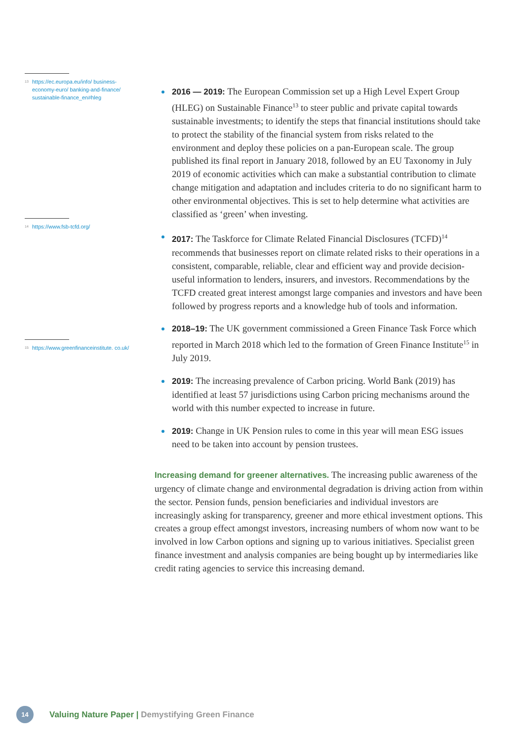<sup>13</sup> https://ec.europa.eu/info/ business-economy-euro/ banking-and-finance/ sustainable-finance_en#hleg
<sup>14</sup> https://www.fsb-tcfd.org/
<sup>15</sup> https://www.greenfinanceinstitute. co.uk/
2016 — 2019: The European Commission set up a High Level Expert Group (HLEG) on Sustainable Finance<sup>13</sup> to steer public and private capital towards sustainable investments; to identify the steps that financial institutions should take to protect the stability of the financial system from risks related to the environment and deploy these policies on a pan-European scale. The group published its final report in January 2018, followed by an EU Taxonomy in July 2019 of economic activities which can make a substantial contribution to climate change mitigation and adaptation and includes criteria to do no significant harm to other environmental objectives. This is set to help determine what activities are classified as ‘green’ when investing.
2017: The Taskforce for Climate Related Financial Disclosures (TCFD)<sup>14</sup> recommends that businesses report on climate related risks to their operations in a consistent, comparable, reliable, clear and efficient way and provide decision-useful information to lenders, insurers, and investors. Recommendations by the TCFD created great interest amongst large companies and investors and have been followed by progress reports and a knowledge hub of tools and information.
2018–19: The UK government commissioned a Green Finance Task Force which reported in March 2018 which led to the formation of Green Finance Institute<sup>15</sup> in July 2019.
2019: The increasing prevalence of Carbon pricing. World Bank (2019) has identified at least 57 jurisdictions using Carbon pricing mechanisms around the world with this number expected to increase in future.
2019: Change in UK Pension rules to come in this year will mean ESG issues need to be taken into account by pension trustees.
Increasing demand for greener alternatives. The increasing public awareness of the urgency of climate change and environmental degradation is driving action from within the sector. Pension funds, pension beneficiaries and individual investors are increasingly asking for transparency, greener and more ethical investment options. This creates a group effect amongst investors, increasing numbers of whom now want to be involved in low Carbon options and signing up to various initiatives. Specialist green finance investment and analysis companies are being bought up by intermediaries like credit rating agencies to service this increasing demand.
14
Valuing Nature Paper | Demystifying Green Finance